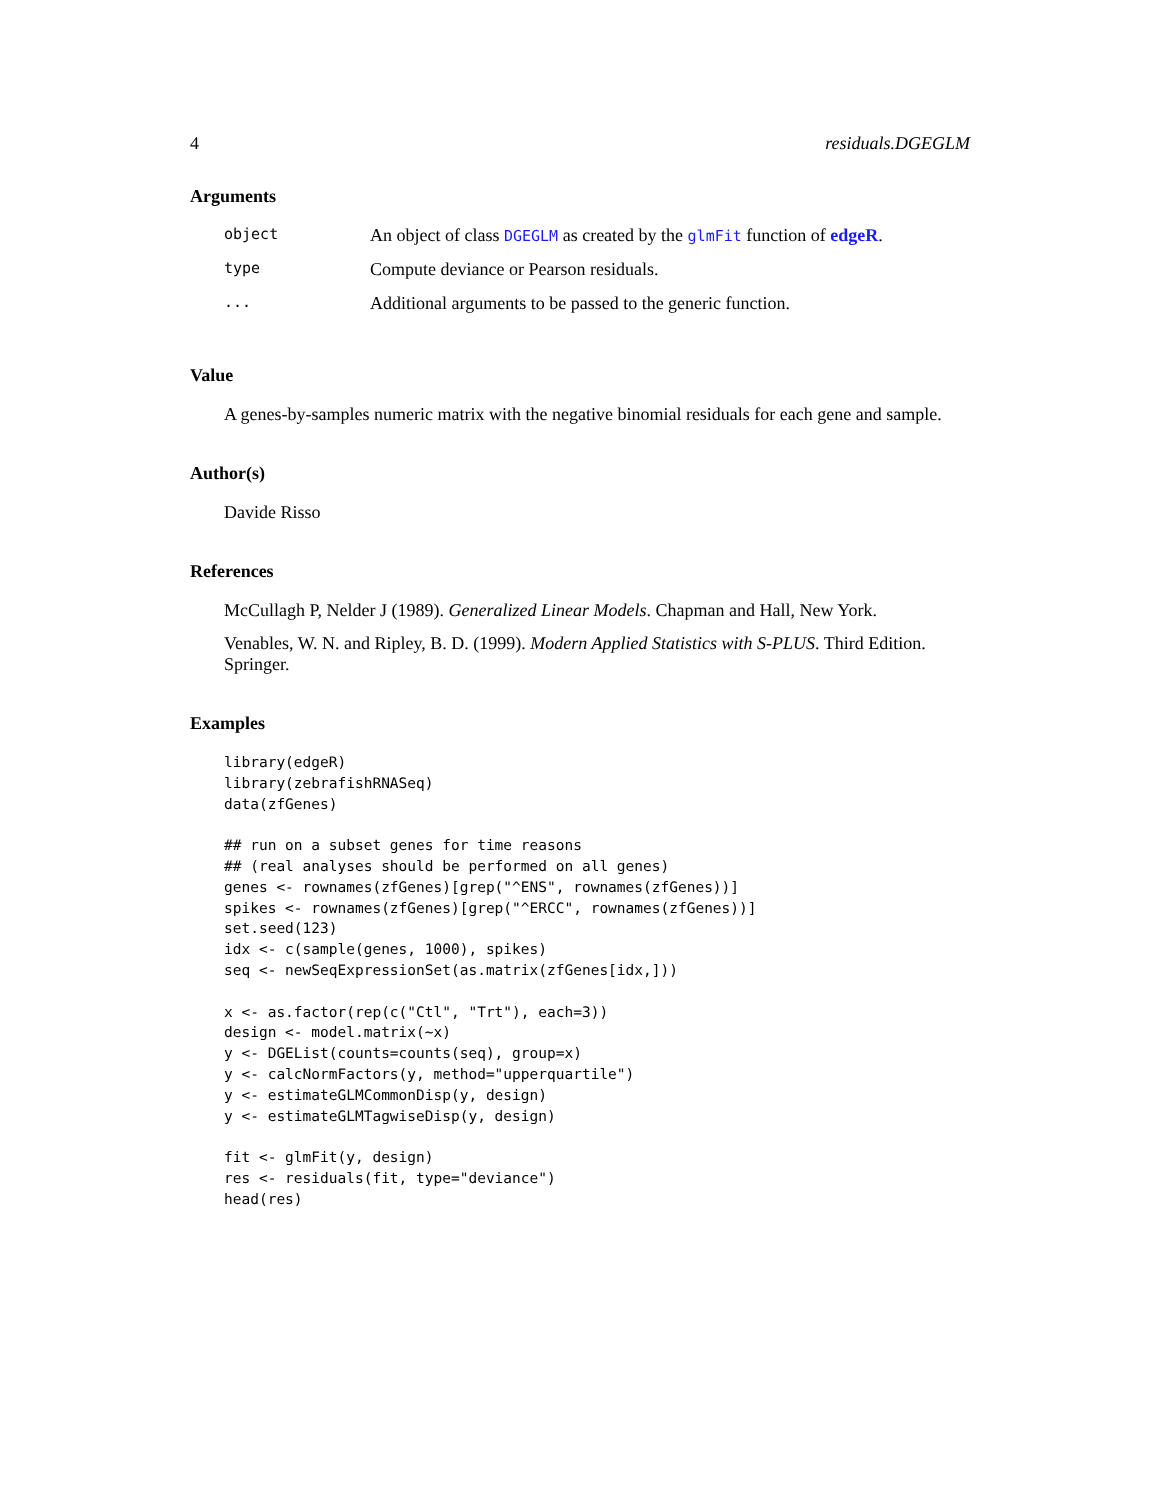4 residuals.DGEGLM
Arguments
| object | An object of class DGEGLM as created by the glmFit function of edgeR . |
| type | Compute deviance or Pearson residuals. |
| ... | Additional arguments to be passed to the generic function. |
Value
A genes-by-samples numeric matrix with the negative binomial residuals for each gene and sample.
Author(s)
Davide Risso
References
McCullagh P, Nelder J (1989). Generalized Linear Models. Chapman and Hall, New York.
Venables, W. N. and Ripley, B. D. (1999). Modern Applied Statistics with S-PLUS. Third Edition. Springer.
Examples
library(edgeR)
library(zebrafishRNASeq)
data(zfGenes)

## run on a subset genes for time reasons
## (real analyses should be performed on all genes)
genes <- rownames(zfGenes)[grep("^ENS", rownames(zfGenes))]
spikes <- rownames(zfGenes)[grep("^ERCC", rownames(zfGenes))]
set.seed(123)
idx <- c(sample(genes, 1000), spikes)
seq <- newSeqExpressionSet(as.matrix(zfGenes[idx,]))

x <- as.factor(rep(c("Ctl", "Trt"), each=3))
design <- model.matrix(~x)
y <- DGEList(counts=counts(seq), group=x)
y <- calcNormFactors(y, method="upperquartile")
y <- estimateGLMCommonDisp(y, design)
y <- estimateGLMTagwiseDisp(y, design)

fit <- glmFit(y, design)
res <- residuals(fit, type="deviance")
head(res)